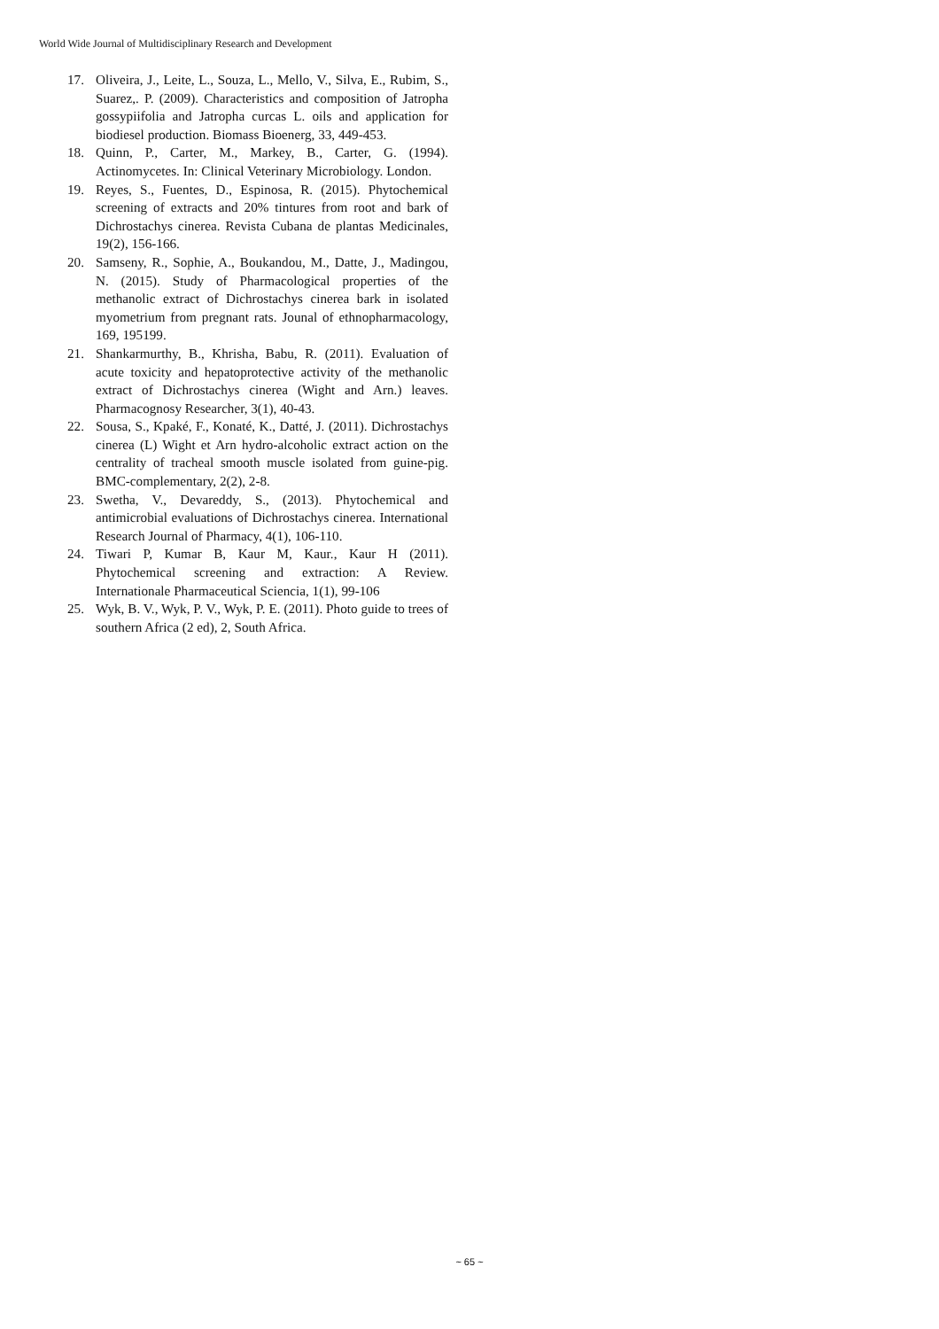World Wide Journal of Multidisciplinary Research and Development
17. Oliveira, J., Leite, L., Souza, L., Mello, V., Silva, E., Rubim, S., Suarez,. P. (2009). Characteristics and composition of Jatropha gossypiifolia and Jatropha curcas L. oils and application for biodiesel production. Biomass Bioenerg, 33, 449-453.
18. Quinn, P., Carter, M., Markey, B., Carter, G. (1994). Actinomycetes. In: Clinical Veterinary Microbiology. London.
19. Reyes, S., Fuentes, D., Espinosa, R. (2015). Phytochemical screening of extracts and 20% tintures from root and bark of Dichrostachys cinerea. Revista Cubana de plantas Medicinales, 19(2), 156-166.
20. Samseny, R., Sophie, A., Boukandou, M., Datte, J., Madingou, N. (2015). Study of Pharmacological properties of the methanolic extract of Dichrostachys cinerea bark in isolated myometrium from pregnant rats. Jounal of ethnopharmacology, 169, 195199.
21. Shankarmurthy, B., Khrisha, Babu, R. (2011). Evaluation of acute toxicity and hepatoprotective activity of the methanolic extract of Dichrostachys cinerea (Wight and Arn.) leaves. Pharmacognosy Researcher, 3(1), 40-43.
22. Sousa, S., Kpaké, F., Konaté, K., Datté, J. (2011). Dichrostachys cinerea (L) Wight et Arn hydro-alcoholic extract action on the centrality of tracheal smooth muscle isolated from guine-pig. BMC-complementary, 2(2), 2-8.
23. Swetha, V., Devareddy, S., (2013). Phytochemical and antimicrobial evaluations of Dichrostachys cinerea. International Research Journal of Pharmacy, 4(1), 106-110.
24. Tiwari P, Kumar B, Kaur M, Kaur., Kaur H (2011). Phytochemical screening and extraction: A Review. Internationale Pharmaceutical Sciencia, 1(1), 99-106
25. Wyk, B. V., Wyk, P. V., Wyk, P. E. (2011). Photo guide to trees of southern Africa (2 ed), 2, South Africa.
~ 65 ~